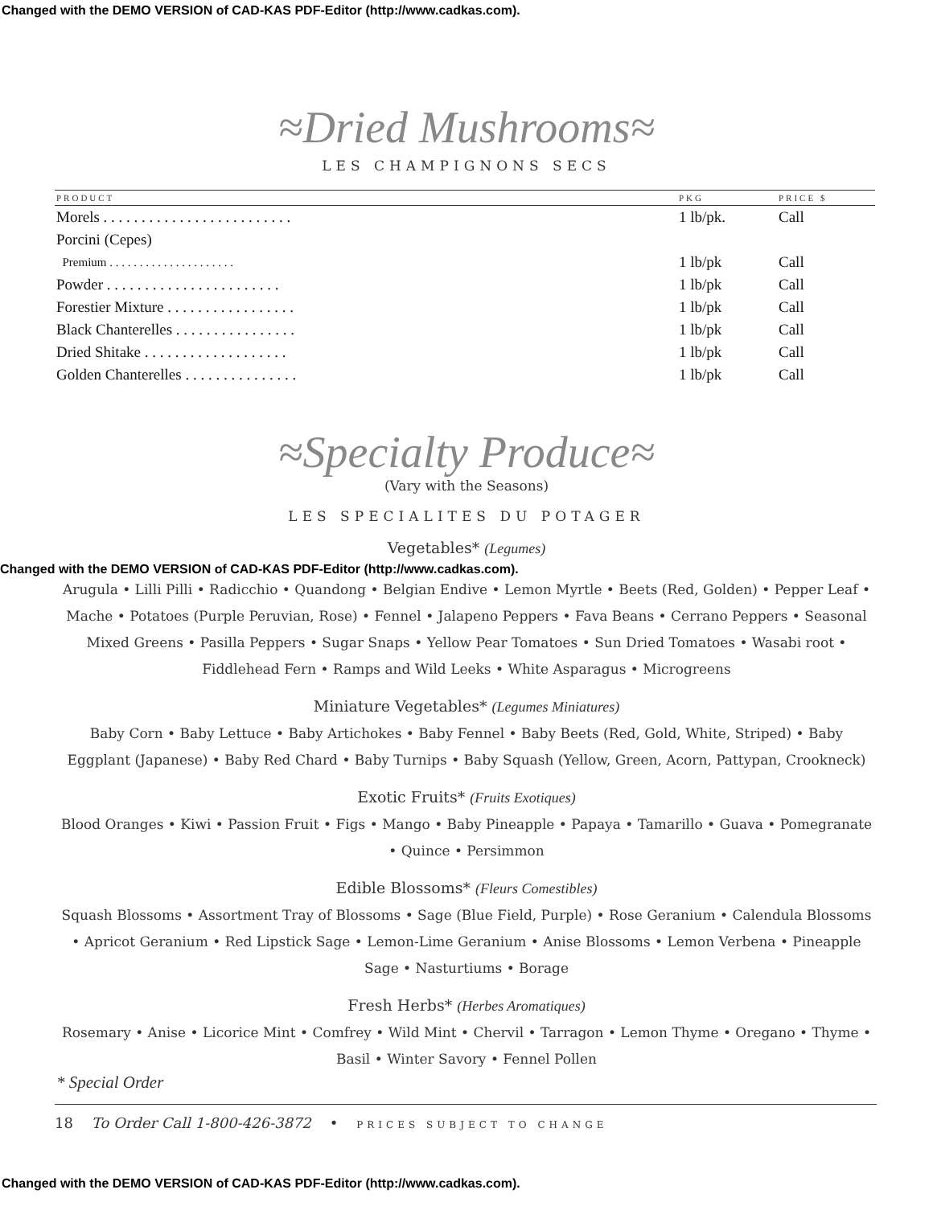Changed with the DEMO VERSION of CAD-KAS PDF-Editor (http://www.cadkas.com).
≈Dried Mushrooms≈
LES CHAMPIGNONS SECS
| PRODUCT | PKG | PRICE $ |
| --- | --- | --- |
| Morels . . . . . . . . . . . . . . . . . . . . . . . . . | 1 lb/pk. | Call |
| Porcini (Cepes) | | |
| Premium . . . . . . . . . . . . . . . . . . . . . | 1 lb/pk | Call |
| Powder . . . . . . . . . . . . . . . . . . . . . . . | 1 lb/pk | Call |
| Forestier Mixture . . . . . . . . . . . . . . . . . | 1 lb/pk | Call |
| Black Chanterelles . . . . . . . . . . . . . . . . | 1 lb/pk | Call |
| Dried Shitake . . . . . . . . . . . . . . . . . . . | 1 lb/pk | Call |
| Golden Chanterelles . . . . . . . . . . . . . . . | 1 lb/pk | Call |
≈Specialty Produce≈
(Vary with the Seasons)
LES SPECIALITES DU POTAGER
Vegetables* (Legumes)
Changed with the DEMO VERSION of CAD-KAS PDF-Editor (http://www.cadkas.com).
Arugula • Lilli Pilli • Radicchio • Quandong • Belgian Endive • Lemon Myrtle • Beets (Red, Golden) • Pepper Leaf • Mache • Potatoes (Purple Peruvian, Rose) • Fennel • Jalapeno Peppers • Fava Beans • Cerrano Peppers • Seasonal Mixed Greens • Pasilla Peppers • Sugar Snaps • Yellow Pear Tomatoes • Sun Dried Tomatoes • Wasabi root • Fiddlehead Fern • Ramps and Wild Leeks • White Asparagus • Microgreens
Miniature Vegetables* (Legumes Miniatures)
Baby Corn • Baby Lettuce • Baby Artichokes • Baby Fennel • Baby Beets (Red, Gold, White, Striped) • Baby Eggplant (Japanese) • Baby Red Chard • Baby Turnips • Baby Squash (Yellow, Green, Acorn, Pattypan, Crookneck)
Exotic Fruits* (Fruits Exotiques)
Blood Oranges • Kiwi • Passion Fruit • Figs • Mango • Baby Pineapple • Papaya • Tamarillo • Guava • Pomegranate • Quince • Persimmon
Edible Blossoms* (Fleurs Comestibles)
Squash Blossoms • Assortment Tray of Blossoms • Sage (Blue Field, Purple) • Rose Geranium • Calendula Blossoms • Apricot Geranium • Red Lipstick Sage • Lemon-Lime Geranium • Anise Blossoms • Lemon Verbena • Pineapple Sage • Nasturtiums • Borage
Fresh Herbs* (Herbes Aromatiques)
Rosemary • Anise • Licorice Mint • Comfrey • Wild Mint • Chervil • Tarragon • Lemon Thyme • Oregano • Thyme • Basil • Winter Savory • Fennel Pollen
* Special Order
18 To Order Call 1-800-426-3872 • PRICES SUBJECT TO CHANGE
Changed with the DEMO VERSION of CAD-KAS PDF-Editor (http://www.cadkas.com).